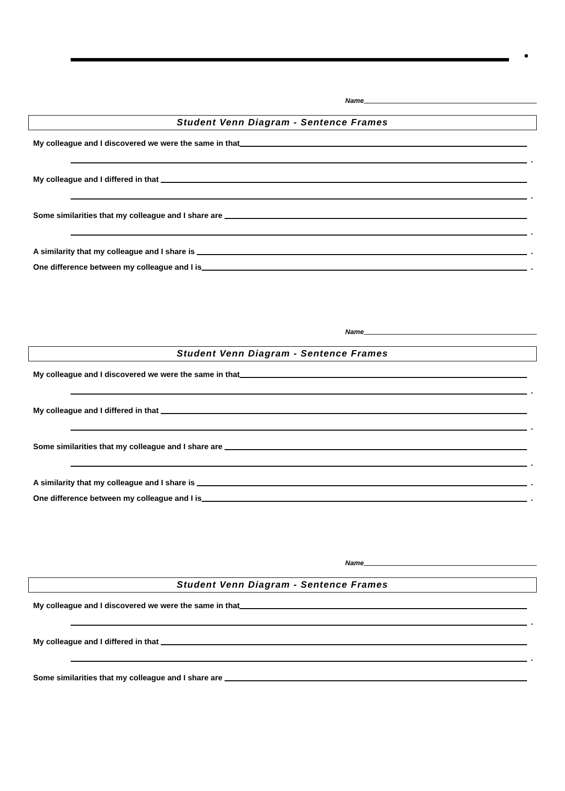Name
Student Venn Diagram - Sentence Frames
My colleague and I discovered we were the same in that
.
My colleague and I differed in that
.
Some similarities that my colleague and I share are
.
A similarity that my colleague and I share is
.
One difference between my colleague and I is
.
Name
Student Venn Diagram - Sentence Frames
My colleague and I discovered we were the same in that
.
My colleague and I differed in that
.
Some similarities that my colleague and I share are
.
A similarity that my colleague and I share is
.
One difference between my colleague and I is
.
Name
Student Venn Diagram - Sentence Frames
My colleague and I discovered we were the same in that
.
My colleague and I differed in that
.
Some similarities that my colleague and I share are